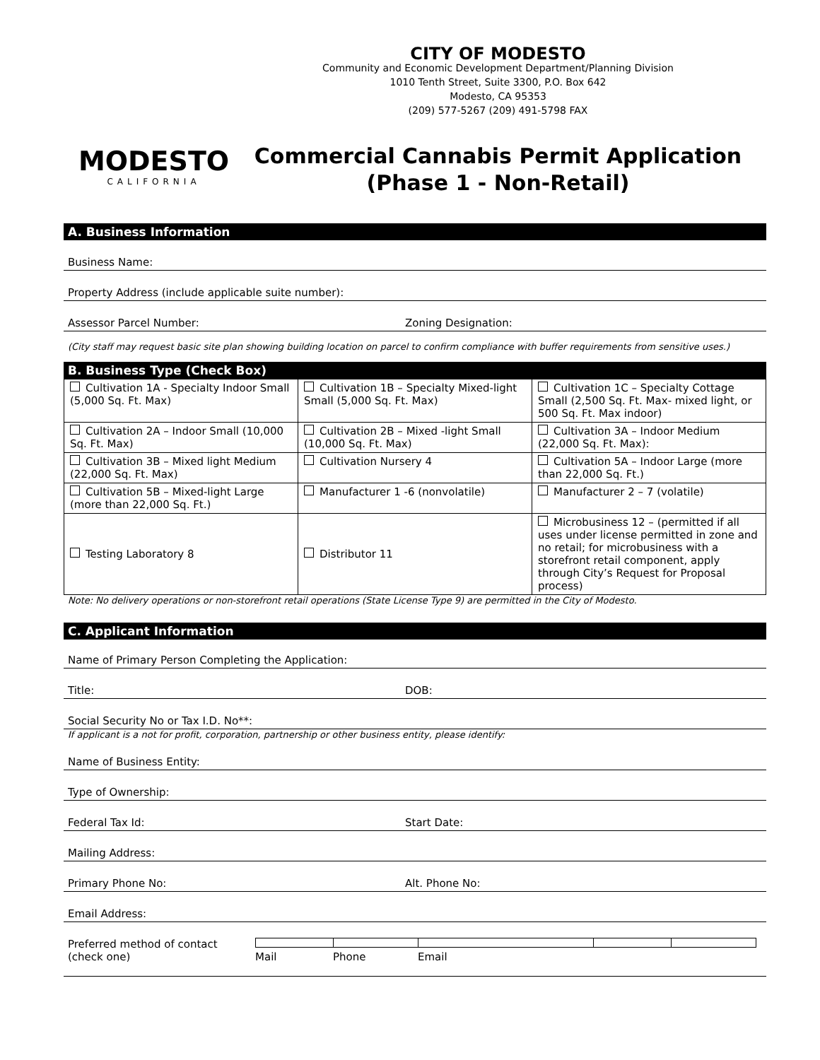MODESTO
CALIFORNIA
CITY OF MODESTO
Community and Economic Development Department/Planning Division
1010 Tenth Street, Suite 3300, P.O. Box 642
Modesto, CA 95353
(209) 577-5267 (209) 491-5798 FAX
Commercial Cannabis Permit Application
(Phase 1 - Non-Retail)
A. Business Information
Business Name:
Property Address (include applicable suite number):
Assessor Parcel Number: Zoning Designation:
(City staff may request basic site plan showing building location on parcel to confirm compliance with buffer requirements from sensitive uses.)
B. Business Type (Check Box)
| Cultivation 1A - Specialty Indoor Small (5,000 Sq. Ft. Max) | Cultivation 1B – Specialty Mixed-light Small (5,000 Sq. Ft. Max) | Cultivation 1C – Specialty Cottage Small (2,500 Sq. Ft. Max- mixed light, or 500 Sq. Ft. Max indoor) |
| Cultivation 2A – Indoor Small (10,000 Sq. Ft. Max) | Cultivation 2B – Mixed -light Small (10,000 Sq. Ft. Max) | Cultivation 3A – Indoor Medium (22,000 Sq. Ft. Max): |
| Cultivation 3B – Mixed light Medium (22,000 Sq. Ft. Max) | Cultivation Nursery 4 | Cultivation 5A – Indoor Large (more than 22,000 Sq. Ft.) |
| Cultivation 5B – Mixed-light Large (more than 22,000 Sq. Ft.) | Manufacturer 1 -6 (nonvolatile) | Manufacturer 2 – 7 (volatile) |
| Testing Laboratory 8 | Distributor 11 | Microbusiness 12 – (permitted if all uses under license permitted in zone and no retail; for microbusiness with a storefront retail component, apply through City’s Request for Proposal process) |
Note: No delivery operations or non-storefront retail operations (State License Type 9) are permitted in the City of Modesto.
C. Applicant Information
Name of Primary Person Completing the Application:
Title: DOB:
Social Security No or Tax I.D. No**:
If applicant is a not for profit, corporation, partnership or other business entity, please identify:
Name of Business Entity:
Type of Ownership:
Federal Tax Id: Start Date:
Mailing Address:
Primary Phone No: Alt. Phone No:
Email Address:
Preferred method of contact (check one) Mail Phone Email